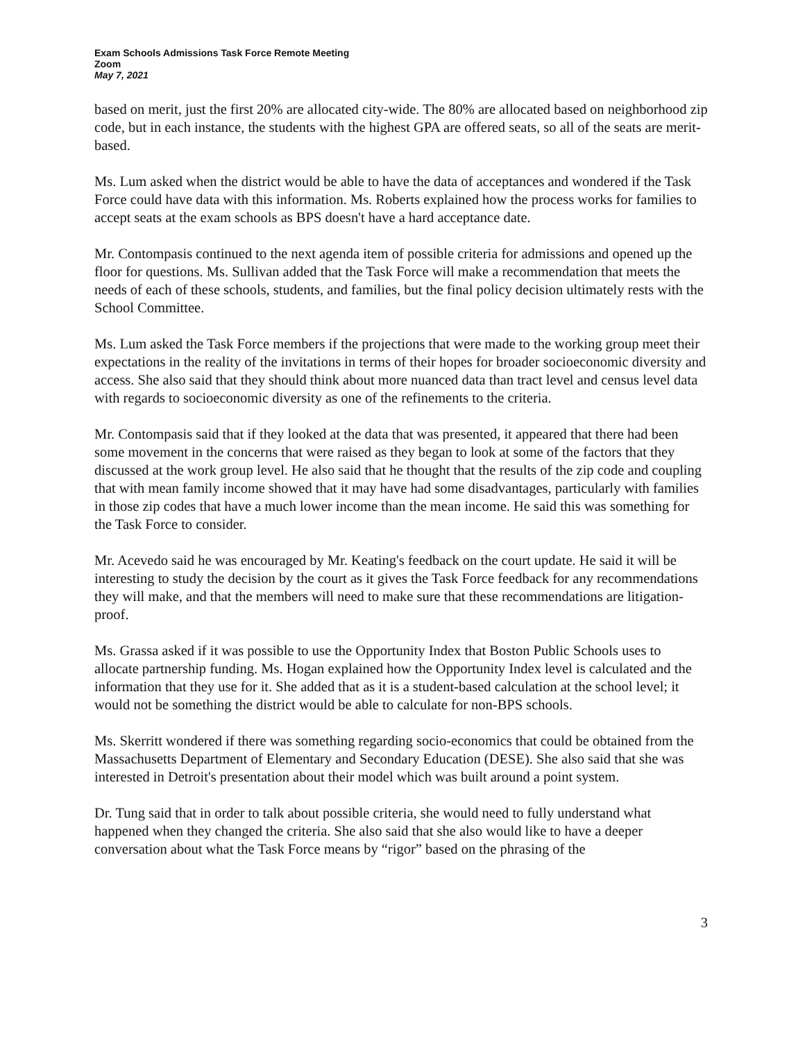Exam Schools Admissions Task Force Remote Meeting
Zoom
May 7, 2021
based on merit, just the first 20% are allocated city-wide. The 80% are allocated based on neighborhood zip code, but in each instance, the students with the highest GPA are offered seats, so all of the seats are merit-based.
Ms. Lum asked when the district would be able to have the data of acceptances and wondered if the Task Force could have data with this information. Ms. Roberts explained how the process works for families to accept seats at the exam schools as BPS doesn't have a hard acceptance date.
Mr. Contompasis continued to the next agenda item of possible criteria for admissions and opened up the floor for questions. Ms. Sullivan added that the Task Force will make a recommendation that meets the needs of each of these schools, students, and families, but the final policy decision ultimately rests with the School Committee.
Ms. Lum asked the Task Force members if the projections that were made to the working group meet their expectations in the reality of the invitations in terms of their hopes for broader socioeconomic diversity and access. She also said that they should think about more nuanced data than tract level and census level data with regards to socioeconomic diversity as one of the refinements to the criteria.
Mr. Contompasis said that if they looked at the data that was presented, it appeared that there had been some movement in the concerns that were raised as they began to look at some of the factors that they discussed at the work group level. He also said that he thought that the results of the zip code and coupling that with mean family income showed that it may have had some disadvantages, particularly with families in those zip codes that have a much lower income than the mean income. He said this was something for the Task Force to consider.
Mr. Acevedo said he was encouraged by Mr. Keating's feedback on the court update. He said it will be interesting to study the decision by the court as it gives the Task Force feedback for any recommendations they will make, and that the members will need to make sure that these recommendations are litigation-proof.
Ms. Grassa asked if it was possible to use the Opportunity Index that Boston Public Schools uses to allocate partnership funding. Ms. Hogan explained how the Opportunity Index level is calculated and the information that they use for it. She added that as it is a student-based calculation at the school level; it would not be something the district would be able to calculate for non-BPS schools.
Ms. Skerritt wondered if there was something regarding socio-economics that could be obtained from the Massachusetts Department of Elementary and Secondary Education (DESE). She also said that she was interested in Detroit's presentation about their model which was built around a point system.
Dr. Tung said that in order to talk about possible criteria, she would need to fully understand what happened when they changed the criteria. She also said that she also would like to have a deeper conversation about what the Task Force means by “rigor” based on the phrasing of the
3